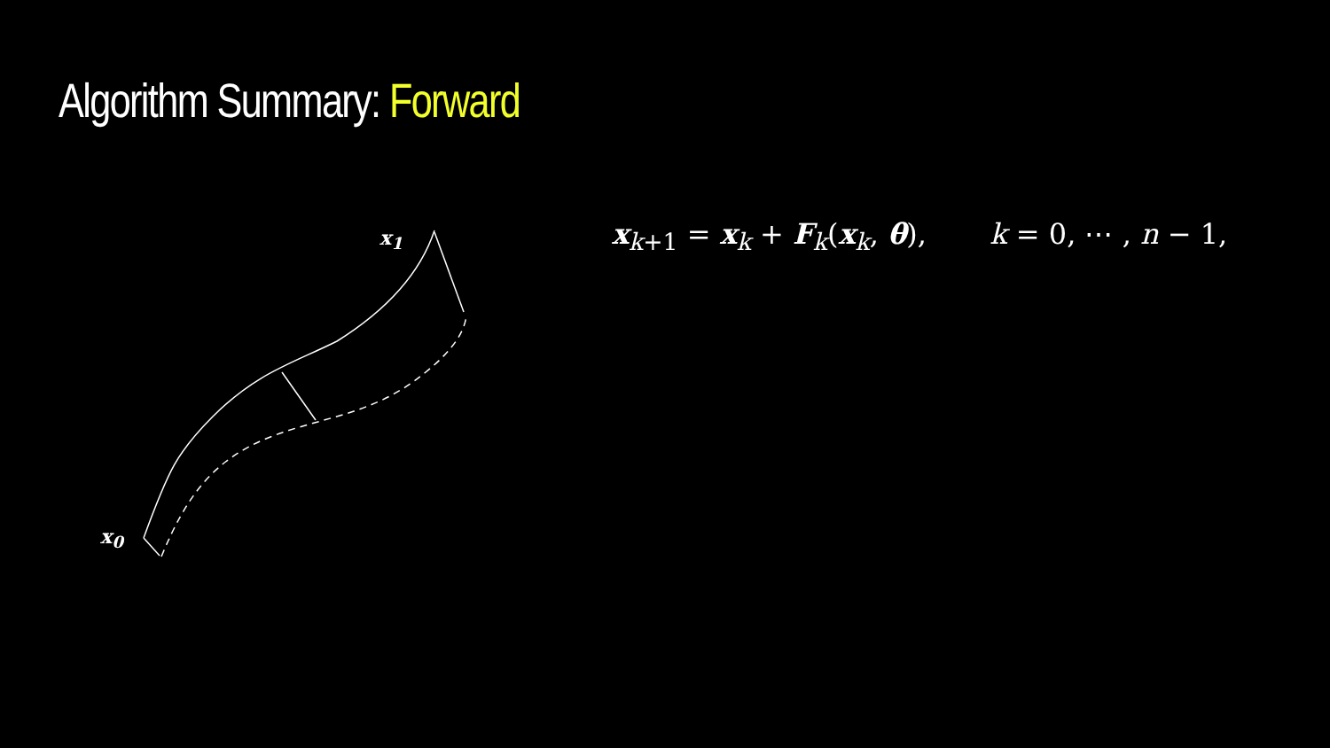Algorithm Summary: Forward
x<sub>1</sub>
x<sub>0</sub>
x<sub>k+1</sub> = x<sub>k</sub> + F<sub>k</sub>(x<sub>k</sub>, θ), k = 0, ⋯ , n − 1,